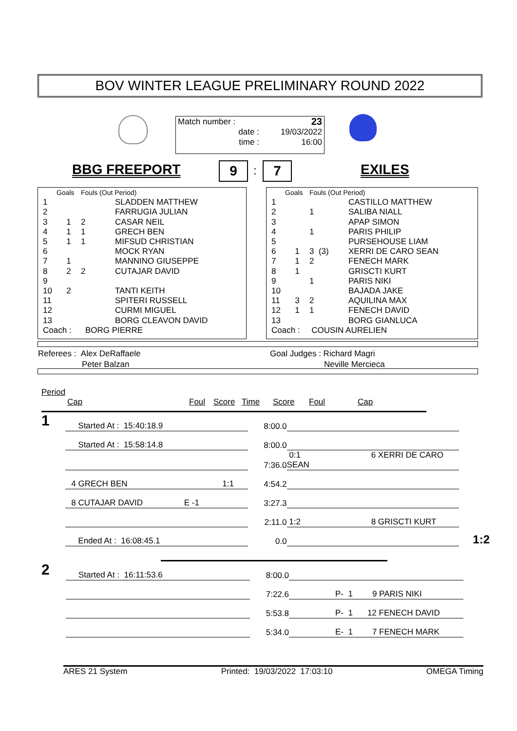BOV WINTER LEAGUE PRELIMINARY ROUND 2022
| Match number : | 23 |
| date : | 19/03/2022 |
| time : | 16:00 |
BBG FREEPORT 9 : 7 EXILES
| | Goals | Fouls (Out Period) | |
| --- | --- | --- | --- |
| 1 | | | SLADDEN MATTHEW |
| 2 | | | FARRUGIA JULIAN |
| 3 | 1 | 2 | CASAR NEIL |
| 4 | 1 | 1 | GRECH BEN |
| 5 | 1 | 1 | MIFSUD CHRISTIAN |
| 6 | | | MOCK RYAN |
| 7 | 1 | | MANNINO GIUSEPPE |
| 8 | 2 | 2 | CUTAJAR DAVID |
| 9 | | | |
| 10 | 2 | | TANTI KEITH |
| 11 | | | SPITERI RUSSELL |
| 12 | | | CURMI MIGUEL |
| 13 | | | BORG CLEAVON DAVID |
| Coach : BORG PIERRE | | | |
| | Goals | Fouls (Out Period) | |
| --- | --- | --- | --- |
| 1 | | | CASTILLO MATTHEW |
| 2 | | 1 | SALIBA NIALL |
| 3 | | | APAP SIMON |
| 4 | | 1 | PARIS PHILIP |
| 5 | | | PURSEHOUSE LIAM |
| 6 | 1 | 3 (3) | XERRI DE CARO SEAN |
| 7 | 1 | 2 | FENECH MARK |
| 8 | 1 | | GRISCTI KURT |
| 9 | | 1 | PARIS NIKI |
| 10 | | | BAJADA JAKE |
| 11 | 3 | 2 | AQUILINA MAX |
| 12 | 1 | 1 | FENECH DAVID |
| 13 | | | BORG GIANLUCA |
| Coach : COUSIN AURELIEN | | | |
| Referees : Alex DeRaffaele | Goal Judges : Richard Magri |
| Peter Balzan | Neville Mercieca |
Period
Cap Foul Score Time Score Foul Cap
| 1 | Started At : 15:40:18.9 | 8:00.0 | | |
| | Started At : 15:58:14.8 | 8:00.0 | | |
| | | 7:36.0 | 0:1 6 XERRI DE CARO SEAN | |
| | 4 GRECH BEN 1:1 | 4:54.2 | | |
| | 8 CUTAJAR DAVID E -1 | 3:27.3 | | |
| | | 2:11.0 | 1:2 8 GRISCTI KURT | |
| | Ended At : 16:08:45.1 | 0.0 | | 1:2 |
| 2 | Started At : 16:11:53.6 | 8:00.0 | |
| | | 7:22.6 | P- 1 9 PARIS NIKI |
| | | 5:53.8 | P- 1 12 FENECH DAVID |
| | | 5:34.0 | E- 1 7 FENECH MARK |
ARES 21 System Printed: 19/03/2022 17:03:10 OMEGA Timing